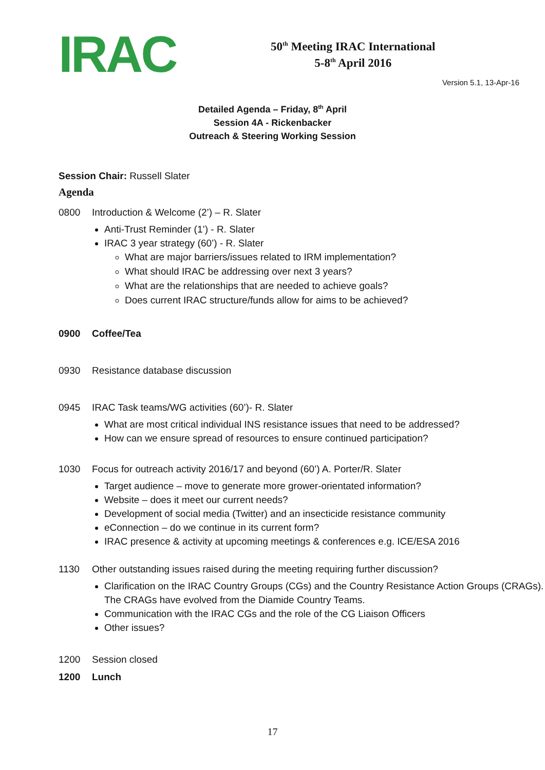IRAC
50<sup>th</sup> Meeting IRAC International
5-8<sup>th</sup> April 2016
Version 5.1, 13-Apr-16
Detailed Agenda – Friday, 8<sup>th</sup> April
Session 4A - Rickenbacker
Outreach & Steering Working Session
Session Chair: Russell Slater
Agenda
0800 Introduction & Welcome (2’) – R. Slater
Anti-Trust Reminder (1’) - R. Slater
IRAC 3 year strategy (60’) - R. Slater
What are major barriers/issues related to IRM implementation?
What should IRAC be addressing over next 3 years?
What are the relationships that are needed to achieve goals?
Does current IRAC structure/funds allow for aims to be achieved?
0900 Coffee/Tea
0930 Resistance database discussion
0945 IRAC Task teams/WG activities (60’)- R. Slater
What are most critical individual INS resistance issues that need to be addressed?
How can we ensure spread of resources to ensure continued participation?
1030 Focus for outreach activity 2016/17 and beyond (60’) A. Porter/R. Slater
Target audience – move to generate more grower-orientated information?
Website – does it meet our current needs?
Development of social media (Twitter) and an insecticide resistance community
eConnection – do we continue in its current form?
IRAC presence & activity at upcoming meetings & conferences e.g. ICE/ESA 2016
1130 Other outstanding issues raised during the meeting requiring further discussion?
Clarification on the IRAC Country Groups (CGs) and the Country Resistance Action Groups (CRAGs). The CRAGs have evolved from the Diamide Country Teams.
Communication with the IRAC CGs and the role of the CG Liaison Officers
Other issues?
1200 Session closed
1200 Lunch
17